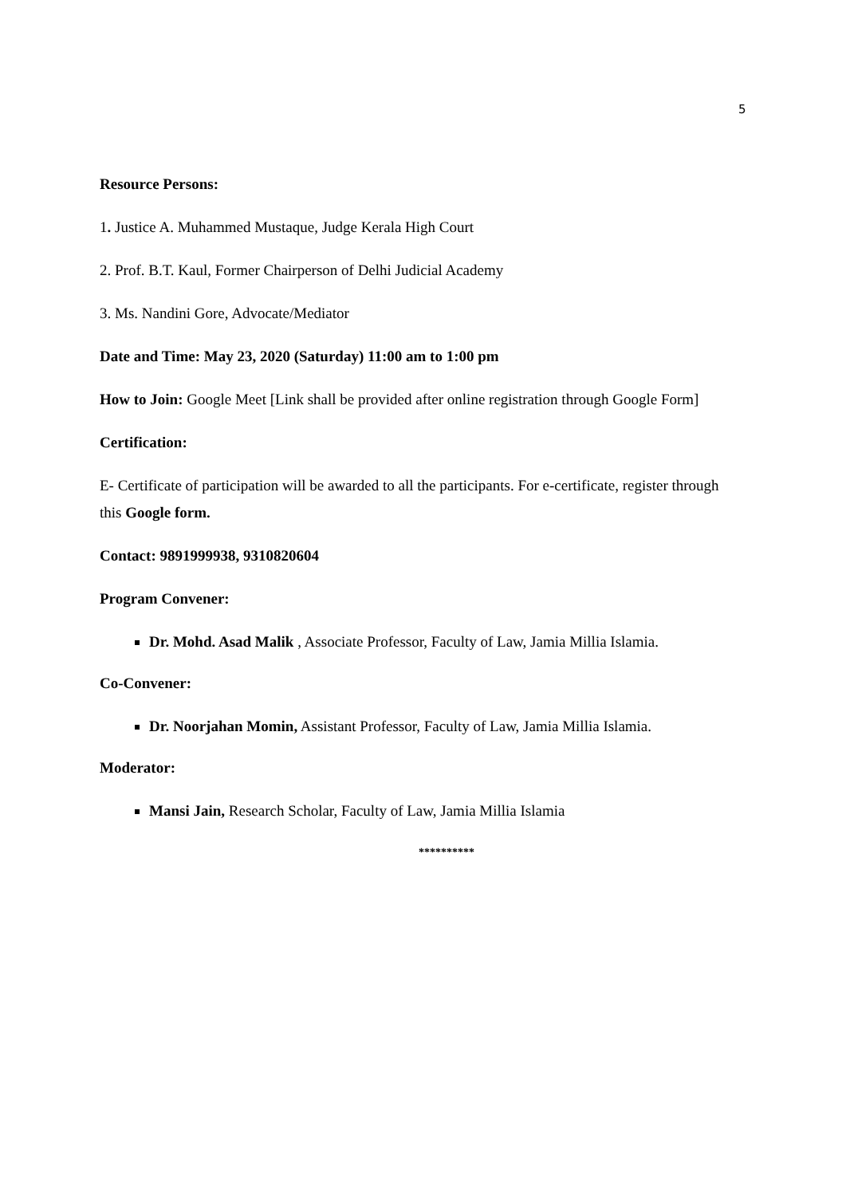5
Resource Persons:
1. Justice A. Muhammed Mustaque, Judge Kerala High Court
2. Prof. B.T. Kaul, Former Chairperson of Delhi Judicial Academy
3. Ms. Nandini Gore, Advocate/Mediator
Date and Time: May 23, 2020 (Saturday) 11:00 am to 1:00 pm
How to Join: Google Meet [Link shall be provided after online registration through Google Form]
Certification:
E- Certificate of participation will be awarded to all the participants. For e-certificate, register through this Google form.
Contact: 9891999938, 9310820604
Program Convener:
Dr. Mohd. Asad Malik , Associate Professor, Faculty of Law, Jamia Millia Islamia.
Co-Convener:
Dr. Noorjahan Momin, Assistant Professor, Faculty of Law, Jamia Millia Islamia.
Moderator:
Mansi Jain, Research Scholar, Faculty of Law, Jamia Millia Islamia
**********